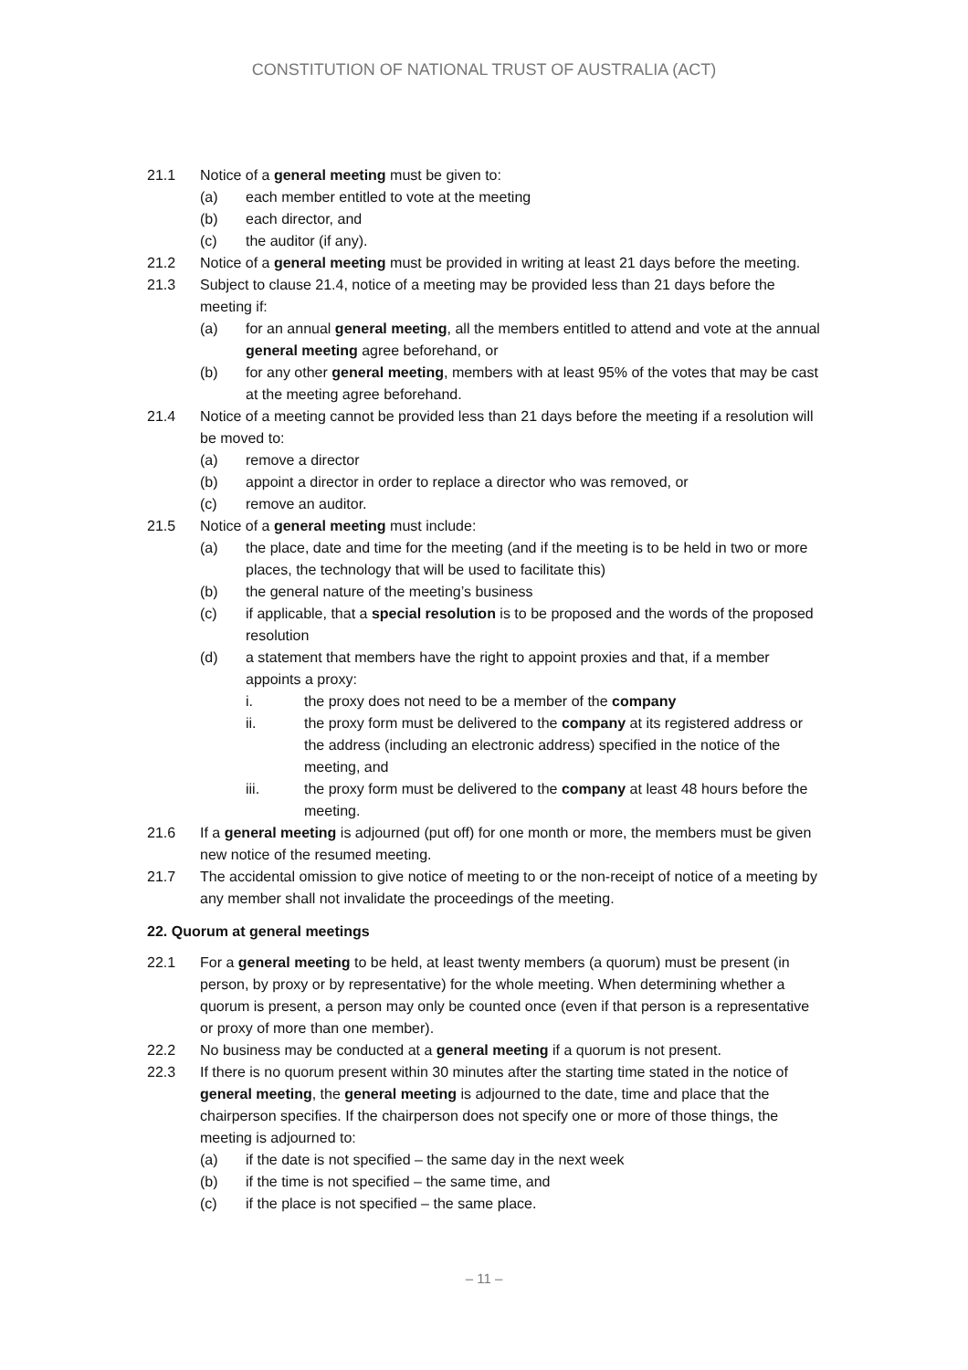CONSTITUTION OF NATIONAL TRUST OF AUSTRALIA (ACT)
21.1 Notice of a general meeting must be given to:
(a) each member entitled to vote at the meeting
(b) each director, and
(c) the auditor (if any).
21.2 Notice of a general meeting must be provided in writing at least 21 days before the meeting.
21.3 Subject to clause 21.4, notice of a meeting may be provided less than 21 days before the meeting if:
(a) for an annual general meeting, all the members entitled to attend and vote at the annual general meeting agree beforehand, or
(b) for any other general meeting, members with at least 95% of the votes that may be cast at the meeting agree beforehand.
21.4 Notice of a meeting cannot be provided less than 21 days before the meeting if a resolution will be moved to:
(a) remove a director
(b) appoint a director in order to replace a director who was removed, or
(c) remove an auditor.
21.5 Notice of a general meeting must include:
(a) the place, date and time for the meeting (and if the meeting is to be held in two or more places, the technology that will be used to facilitate this)
(b) the general nature of the meeting’s business
(c) if applicable, that a special resolution is to be proposed and the words of the proposed resolution
(d) a statement that members have the right to appoint proxies and that, if a member appoints a proxy:
i. the proxy does not need to be a member of the company
ii. the proxy form must be delivered to the company at its registered address or the address (including an electronic address) specified in the notice of the meeting, and
iii. the proxy form must be delivered to the company at least 48 hours before the meeting.
21.6 If a general meeting is adjourned (put off) for one month or more, the members must be given new notice of the resumed meeting.
21.7 The accidental omission to give notice of meeting to or the non-receipt of notice of a meeting by any member shall not invalidate the proceedings of the meeting.
22. Quorum at general meetings
22.1 For a general meeting to be held, at least twenty members (a quorum) must be present (in person, by proxy or by representative) for the whole meeting. When determining whether a quorum is present, a person may only be counted once (even if that person is a representative or proxy of more than one member).
22.2 No business may be conducted at a general meeting if a quorum is not present.
22.3 If there is no quorum present within 30 minutes after the starting time stated in the notice of general meeting, the general meeting is adjourned to the date, time and place that the chairperson specifies. If the chairperson does not specify one or more of those things, the meeting is adjourned to:
(a) if the date is not specified – the same day in the next week
(b) if the time is not specified – the same time, and
(c) if the place is not specified – the same place.
– 11 –